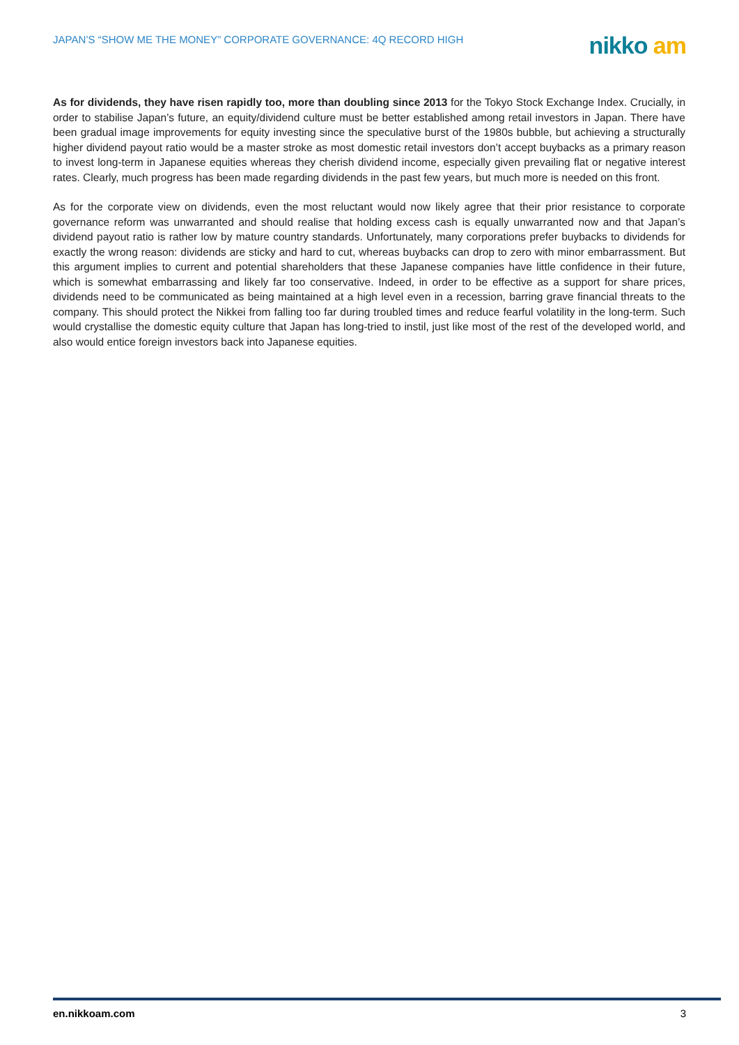JAPAN’S “SHOW ME THE MONEY” CORPORATE GOVERNANCE: 4Q RECORD HIGH
nikko am
As for dividends, they have risen rapidly too, more than doubling since 2013 for the Tokyo Stock Exchange Index. Crucially, in order to stabilise Japan’s future, an equity/dividend culture must be better established among retail investors in Japan. There have been gradual image improvements for equity investing since the speculative burst of the 1980s bubble, but achieving a structurally higher dividend payout ratio would be a master stroke as most domestic retail investors don’t accept buybacks as a primary reason to invest long-term in Japanese equities whereas they cherish dividend income, especially given prevailing flat or negative interest rates. Clearly, much progress has been made regarding dividends in the past few years, but much more is needed on this front.
As for the corporate view on dividends, even the most reluctant would now likely agree that their prior resistance to corporate governance reform was unwarranted and should realise that holding excess cash is equally unwarranted now and that Japan’s dividend payout ratio is rather low by mature country standards. Unfortunately, many corporations prefer buybacks to dividends for exactly the wrong reason: dividends are sticky and hard to cut, whereas buybacks can drop to zero with minor embarrassment. But this argument implies to current and potential shareholders that these Japanese companies have little confidence in their future, which is somewhat embarrassing and likely far too conservative. Indeed, in order to be effective as a support for share prices, dividends need to be communicated as being maintained at a high level even in a recession, barring grave financial threats to the company. This should protect the Nikkei from falling too far during troubled times and reduce fearful volatility in the long-term. Such would crystallise the domestic equity culture that Japan has long-tried to instil, just like most of the rest of the developed world, and also would entice foreign investors back into Japanese equities.
en.nikkoam.com 3